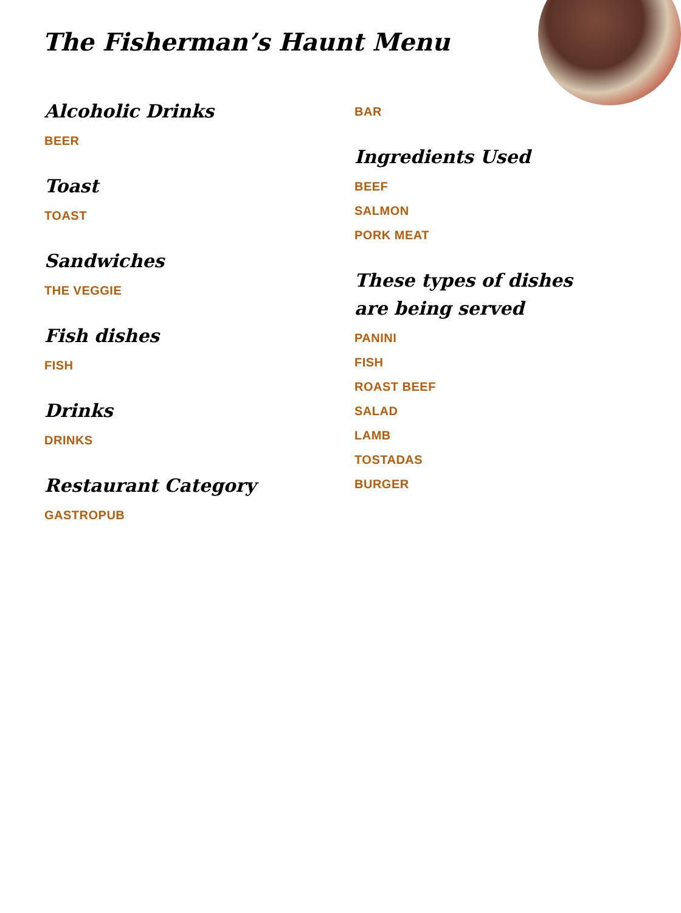The Fisherman’s Haunt Menu
Alcoholic Drinks
BEER
Toast
TOAST
Sandwiches
THE VEGGIE
Fish dishes
FISH
Drinks
DRINKS
Restaurant Category
GASTROPUB
BAR
Ingredients Used
BEEF
SALMON
PORK MEAT
These types of dishes are being served
PANINI
FISH
ROAST BEEF
SALAD
LAMB
TOSTADAS
BURGER